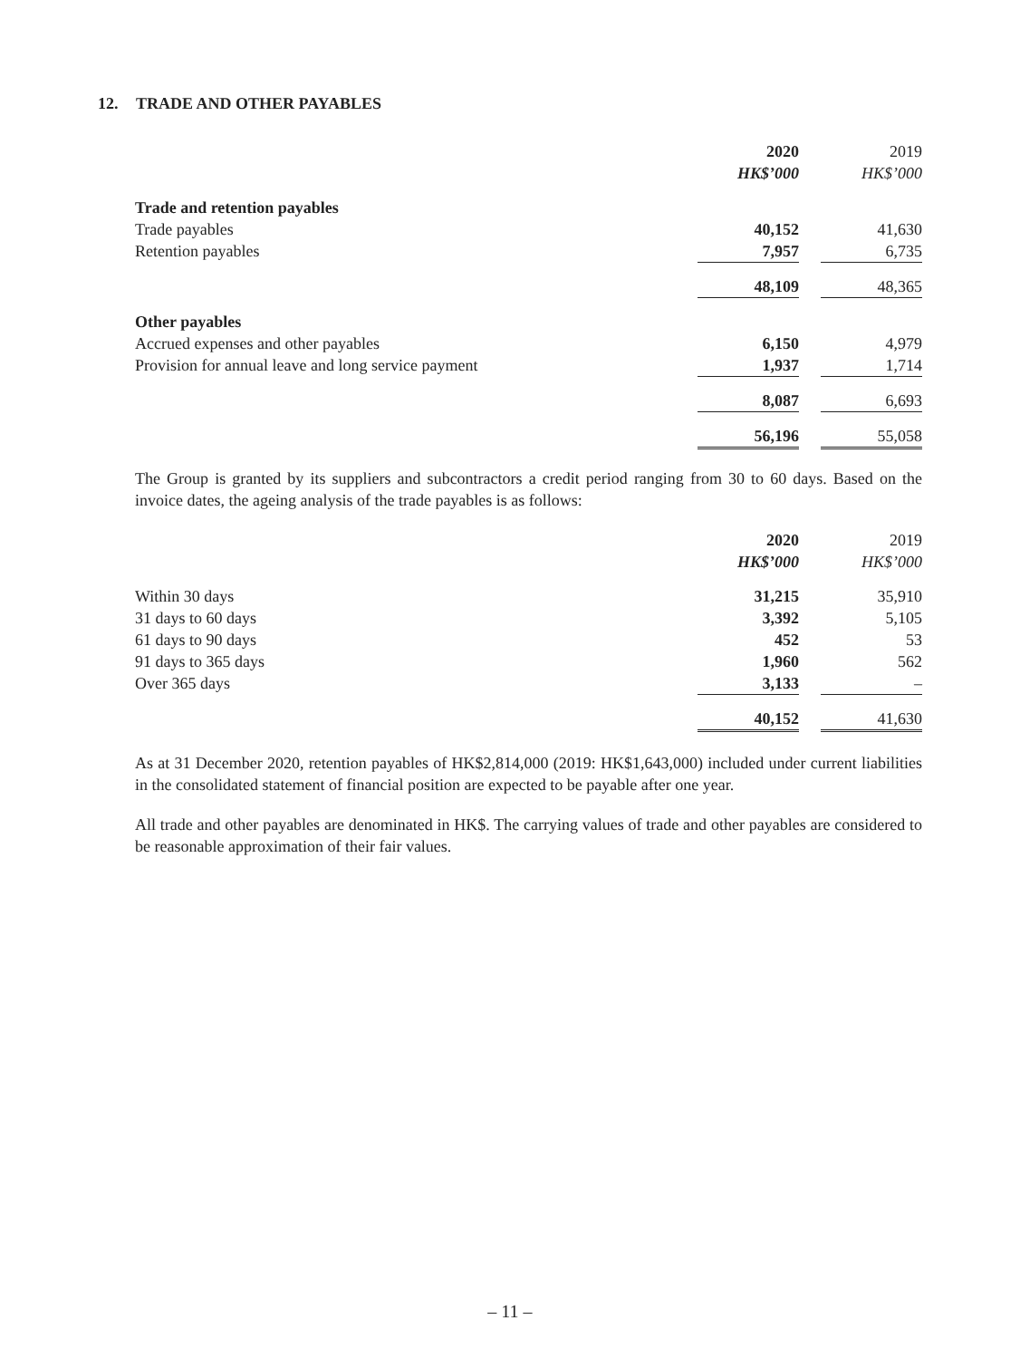12. TRADE AND OTHER PAYABLES
| | 2020 | | 2019 |
| | HK$’000 | | HK$’000 |
| Trade and retention payables | | | |
| Trade payables | 40,152 | | 41,630 |
| Retention payables | 7,957 | | 6,735 |
| | 48,109 | | 48,365 |
| Other payables | | | |
| Accrued expenses and other payables | 6,150 | | 4,979 |
| Provision for annual leave and long service payment | 1,937 | | 1,714 |
| | 8,087 | | 6,693 |
| | 56,196 | | 55,058 |
The Group is granted by its suppliers and subcontractors a credit period ranging from 30 to 60 days. Based on the invoice dates, the ageing analysis of the trade payables is as follows:
| | 2020 | | 2019 |
| | HK$’000 | | HK$’000 |
| Within 30 days | 31,215 | | 35,910 |
| 31 days to 60 days | 3,392 | | 5,105 |
| 61 days to 90 days | 452 | | 53 |
| 91 days to 365 days | 1,960 | | 562 |
| Over 365 days | 3,133 | | – |
| | 40,152 | | 41,630 |
As at 31 December 2020, retention payables of HK$2,814,000 (2019: HK$1,643,000) included under current liabilities in the consolidated statement of financial position are expected to be payable after one year.
All trade and other payables are denominated in HK$. The carrying values of trade and other payables are considered to be reasonable approximation of their fair values.
– 11 –